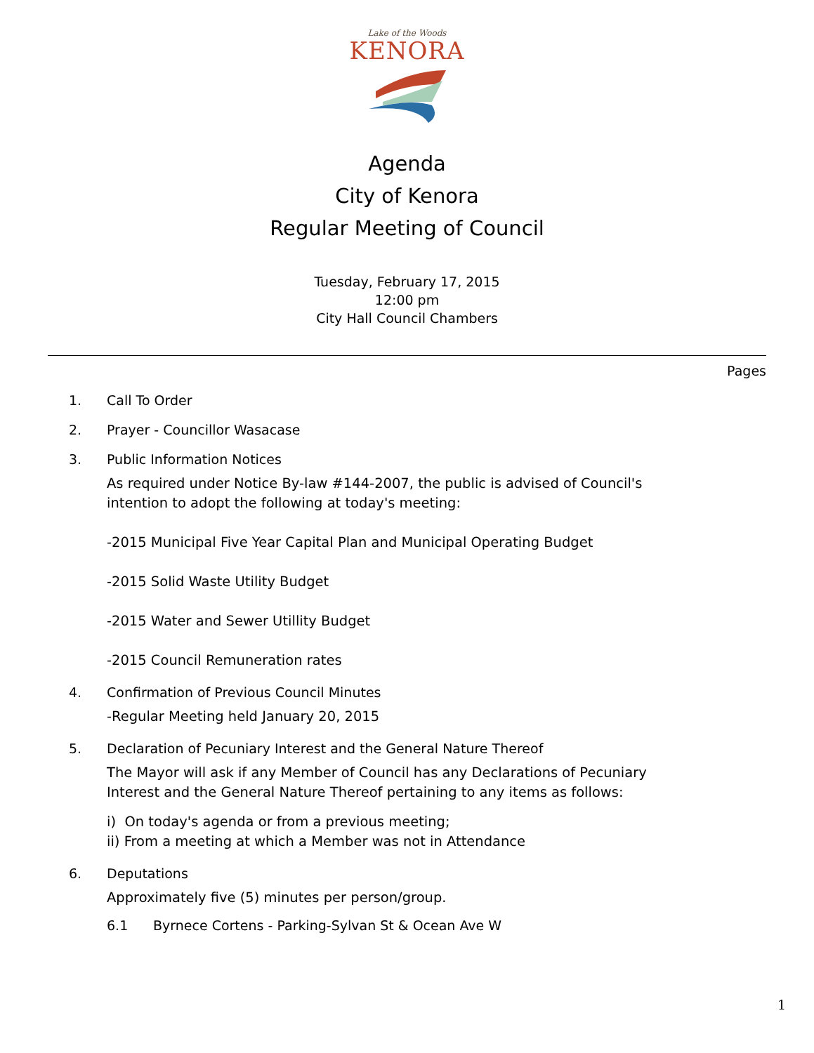Lake of the Woods
KENORA
Agenda
City of Kenora
Regular Meeting of Council
Tuesday, February 17, 2015
12:00 pm
City Hall Council Chambers
Pages
1. Call To Order
2. Prayer - Councillor Wasacase
3. Public Information Notices
As required under Notice By-law #144-2007, the public is advised of Council's intention to adopt the following at today's meeting:
-2015 Municipal Five Year Capital Plan and Municipal Operating Budget
-2015 Solid Waste Utility Budget
-2015 Water and Sewer Utillity Budget
-2015 Council Remuneration rates
4. Confirmation of Previous Council Minutes
-Regular Meeting held January 20, 2015
5. Declaration of Pecuniary Interest and the General Nature Thereof
The Mayor will ask if any Member of Council has any Declarations of Pecuniary Interest and the General Nature Thereof pertaining to any items as follows:
i) On today's agenda or from a previous meeting;
ii) From a meeting at which a Member was not in Attendance
6. Deputations
Approximately five (5) minutes per person/group.
6.1 Byrnece Cortens - Parking-Sylvan St & Ocean Ave W
1